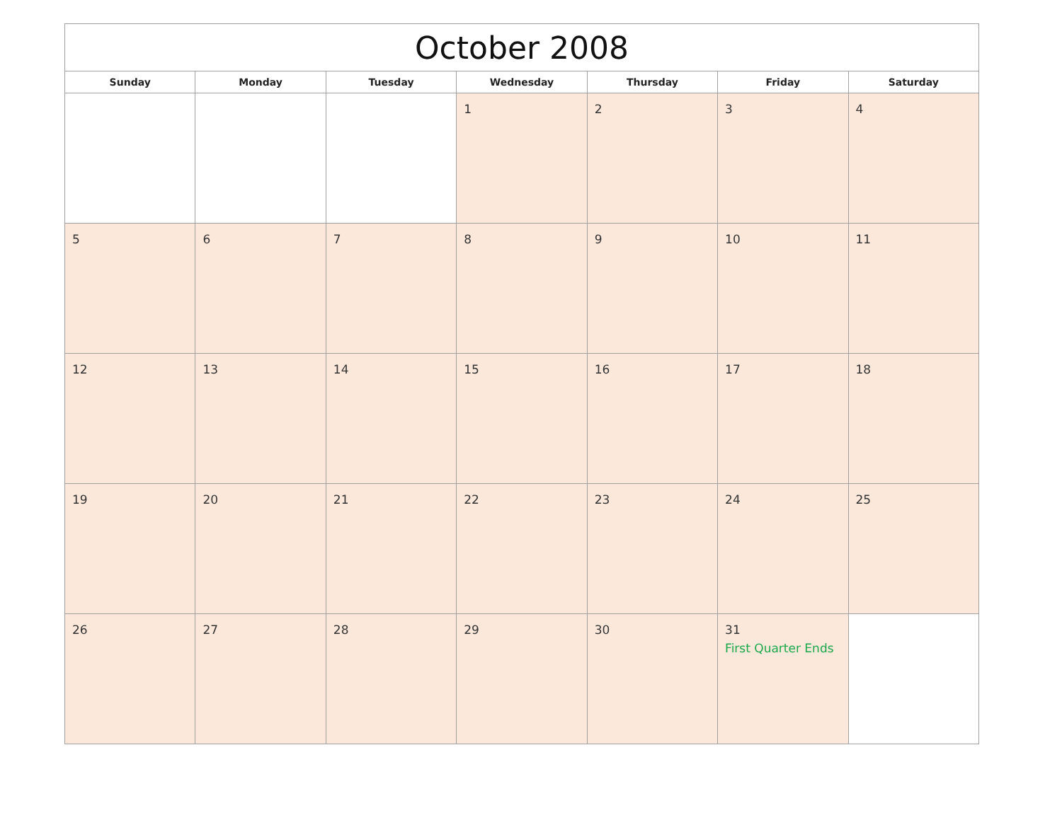| October 2008 | | | | | | |
| --- | --- | --- | --- | --- | --- | --- |
| Sunday | Monday | Tuesday | Wednesday | Thursday | Friday | Saturday |
| | | | 1 | 2 | 3 | 4 |
| 5 | 6 | 7 | 8 | 9 | 10 | 11 |
| 12 | 13 | 14 | 15 | 16 | 17 | 18 |
| 19 | 20 | 21 | 22 | 23 | 24 | 25 |
| 26 | 27 | 28 | 29 | 30 | 31 First Quarter Ends | |